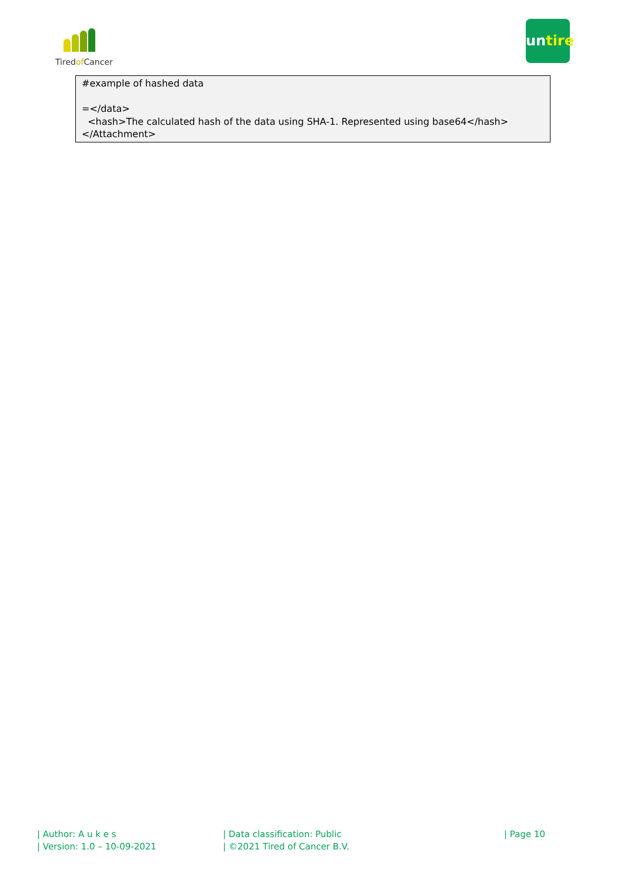Tiredof Cancer
untire
#example of hashed data
=</data>
<hash>The calculated hash of the data using SHA-1. Represented using base64</hash>
</Attachment>
| Author: A u k e s
| Version: 1.0 – 10-09-2021
| Data classification: Public
| ©2021 Tired of Cancer B.V.
| Page 10